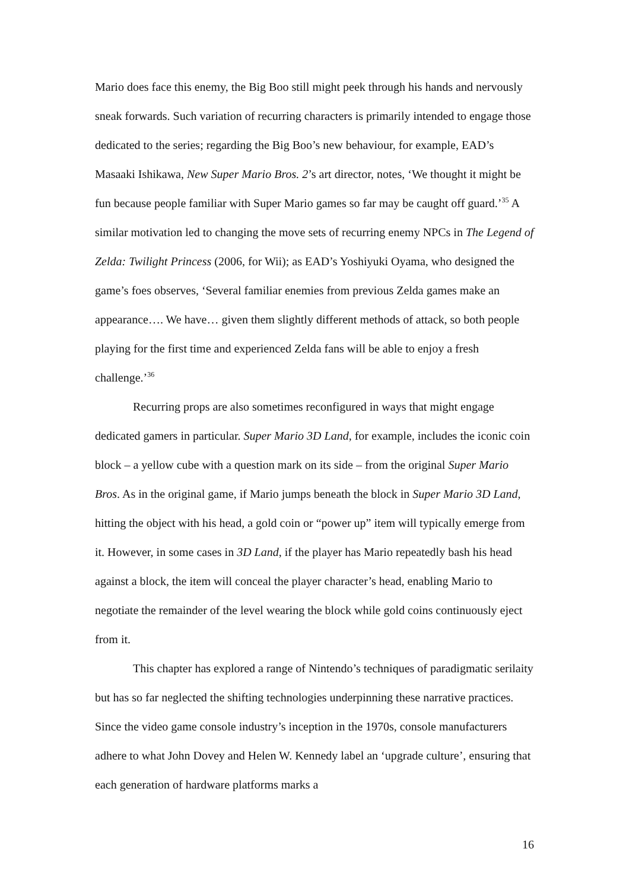Mario does face this enemy, the Big Boo still might peek through his hands and nervously sneak forwards. Such variation of recurring characters is primarily intended to engage those dedicated to the series; regarding the Big Boo’s new behaviour, for example, EAD’s Masaaki Ishikawa, New Super Mario Bros. 2’s art director, notes, ‘We thought it might be fun because people familiar with Super Mario games so far may be caught off guard.’<sup>35</sup> A similar motivation led to changing the move sets of recurring enemy NPCs in The Legend of Zelda: Twilight Princess (2006, for Wii); as EAD’s Yoshiyuki Oyama, who designed the game’s foes observes, ‘Several familiar enemies from previous Zelda games make an appearance…. We have… given them slightly different methods of attack, so both people playing for the first time and experienced Zelda fans will be able to enjoy a fresh challenge.’<sup>36</sup>
Recurring props are also sometimes reconfigured in ways that might engage dedicated gamers in particular. Super Mario 3D Land, for example, includes the iconic coin block – a yellow cube with a question mark on its side – from the original Super Mario Bros. As in the original game, if Mario jumps beneath the block in Super Mario 3D Land, hitting the object with his head, a gold coin or “power up” item will typically emerge from it. However, in some cases in 3D Land, if the player has Mario repeatedly bash his head against a block, the item will conceal the player character’s head, enabling Mario to negotiate the remainder of the level wearing the block while gold coins continuously eject from it.
This chapter has explored a range of Nintendo’s techniques of paradigmatic serilaity but has so far neglected the shifting technologies underpinning these narrative practices. Since the video game console industry’s inception in the 1970s, console manufacturers adhere to what John Dovey and Helen W. Kennedy label an ‘upgrade culture’, ensuring that each generation of hardware platforms marks a
16